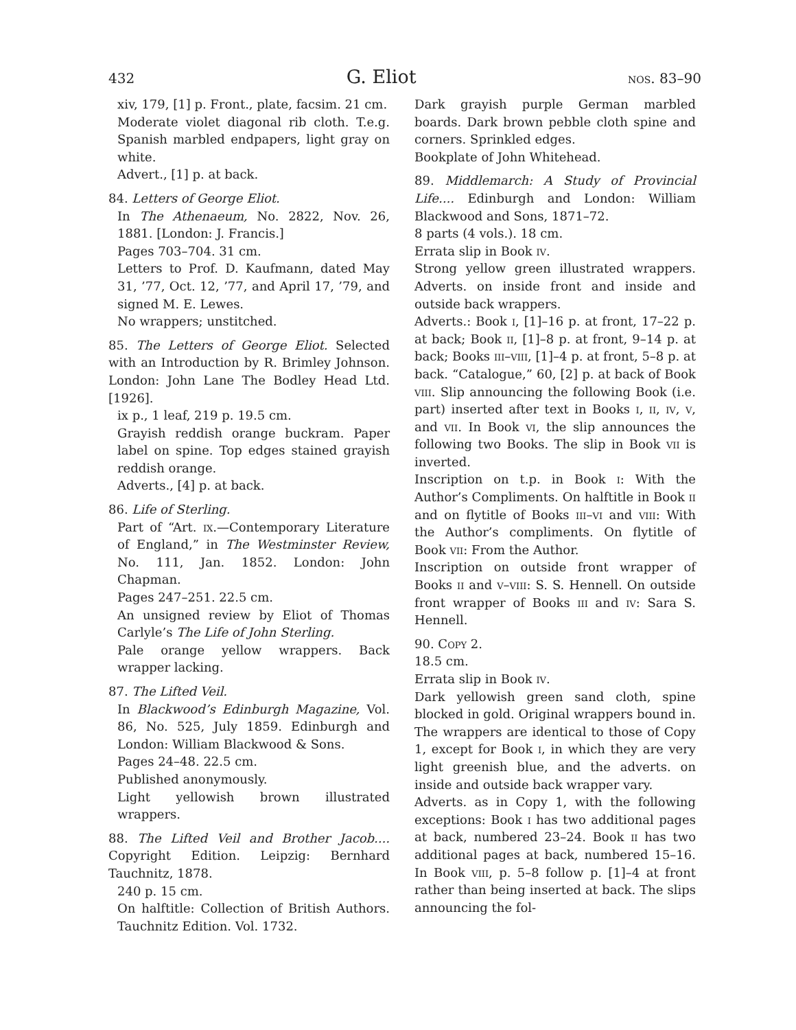432 G. Eliot nos. 83–90
xiv, 179, [1] p. Front., plate, facsim. 21 cm.
Moderate violet diagonal rib cloth. T.e.g. Spanish marbled endpapers, light gray on white.
Advert., [1] p. at back.
84. Letters of George Eliot.
In The Athenaeum, No. 2822, Nov. 26, 1881. [London: J. Francis.]
Pages 703–704. 31 cm.
Letters to Prof. D. Kaufmann, dated May 31, ’77, Oct. 12, ’77, and April 17, ’79, and signed M. E. Lewes.
No wrappers; unstitched.
85. The Letters of George Eliot. Selected with an Introduction by R. Brimley Johnson. London: John Lane The Bodley Head Ltd. [1926].
ix p., 1 leaf, 219 p. 19.5 cm.
Grayish reddish orange buckram. Paper label on spine. Top edges stained grayish reddish orange.
Adverts., [4] p. at back.
86. Life of Sterling.
Part of “Art. ix.—Contemporary Literature of England,” in The Westminster Review, No. 111, Jan. 1852. London: John Chapman.
Pages 247–251. 22.5 cm.
An unsigned review by Eliot of Thomas Carlyle’s The Life of John Sterling.
Pale orange yellow wrappers. Back wrapper lacking.
87. The Lifted Veil.
In Blackwood’s Edinburgh Magazine, Vol. 86, No. 525, July 1859. Edinburgh and London: William Blackwood & Sons.
Pages 24–48. 22.5 cm.
Published anonymously.
Light yellowish brown illustrated wrappers.
88. The Lifted Veil and Brother Jacob.... Copyright Edition. Leipzig: Bernhard Tauchnitz, 1878.
240 p. 15 cm.
On halftitle: Collection of British Authors. Tauchnitz Edition. Vol. 1732.
Dark grayish purple German marbled boards. Dark brown pebble cloth spine and corners. Sprinkled edges.
Bookplate of John Whitehead.
89. Middlemarch: A Study of Provincial Life.... Edinburgh and London: William Blackwood and Sons, 1871–72.
8 parts (4 vols.). 18 cm.
Errata slip in Book iv.
Strong yellow green illustrated wrappers. Adverts. on inside front and inside and outside back wrappers.
Adverts.: Book i, [1]–16 p. at front, 17–22 p. at back; Book ii, [1]–8 p. at front, 9–14 p. at back; Books iii–viii, [1]–4 p. at front, 5–8 p. at back. “Catalogue,” 60, [2] p. at back of Book viii. Slip announcing the following Book (i.e. part) inserted after text in Books i, ii, iv, v, and vii. In Book vi, the slip announces the following two Books. The slip in Book vii is inverted.
Inscription on t.p. in Book i: With the Author’s Compliments. On halftitle in Book ii and on flytitle of Books iii–vi and viii: With the Author’s compliments. On flytitle of Book vii: From the Author.
Inscription on outside front wrapper of Books ii and v–viii: S. S. Hennell. On outside front wrapper of Books iii and iv: Sara S. Hennell.
90. Copy 2.
18.5 cm.
Errata slip in Book iv.
Dark yellowish green sand cloth, spine blocked in gold. Original wrappers bound in. The wrappers are identical to those of Copy 1, except for Book i, in which they are very light greenish blue, and the adverts. on inside and outside back wrapper vary.
Adverts. as in Copy 1, with the following exceptions: Book i has two additional pages at back, numbered 23–24. Book ii has two additional pages at back, numbered 15–16. In Book viii, p. 5–8 follow p. [1]–4 at front rather than being inserted at back. The slips announcing the fol-